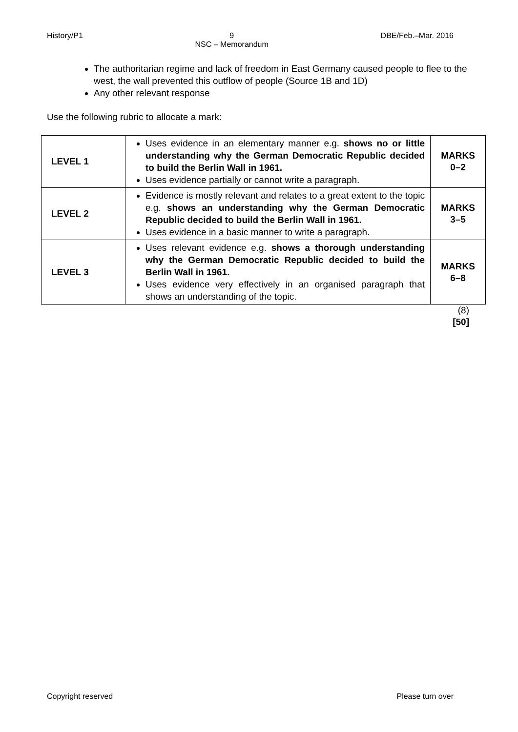History/P1 9
NSC – Memorandum DBE/Feb.–Mar. 2016
The authoritarian regime and lack of freedom in East Germany caused people to flee to the west, the wall prevented this outflow of people (Source 1B and 1D)
Any other relevant response
Use the following rubric to allocate a mark:
| LEVEL 1 | Uses evidence in an elementary manner e.g. shows no or little understanding why the German Democratic Republic decided to build the Berlin Wall in 1961. Uses evidence partially or cannot write a paragraph. | MARKS 0–2 |
| LEVEL 2 | Evidence is mostly relevant and relates to a great extent to the topic e.g. shows an understanding why the German Democratic Republic decided to build the Berlin Wall in 1961. Uses evidence in a basic manner to write a paragraph. | MARKS 3–5 |
| LEVEL 3 | Uses relevant evidence e.g. shows a thorough understanding why the German Democratic Republic decided to build the Berlin Wall in 1961. Uses evidence very effectively in an organised paragraph that shows an understanding of the topic. | MARKS 6–8 |
(8)
[50]
Copyright reserved Please turn over